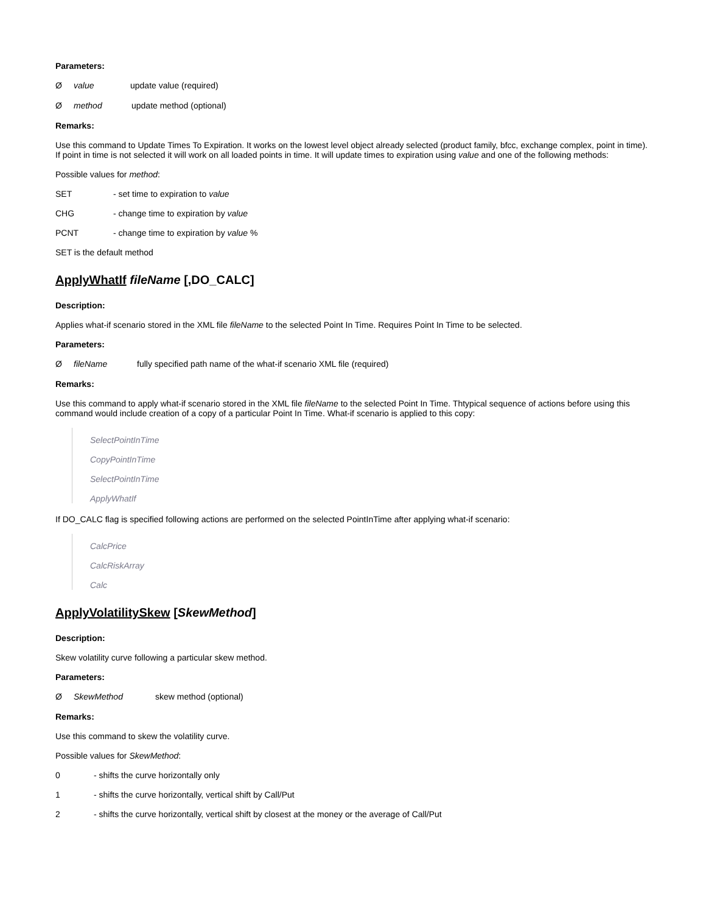Parameters:
Øvalue update value (required)
Ømethod update method (optional)
Remarks:
Use this command to Update Times To Expiration. It works on the lowest level object already selected (product family, bfcc, exchange complex, point in time). If point in time is not selected it will work on all loaded points in time. It will update times to expiration using value and one of the following methods:
Possible values for method:
SET - set time to expiration to value
CHG - change time to expiration by value
PCNT - change time to expiration by value %
SET is the default method
ApplyWhatIf fileName [,DO_CALC]
Description:
Applies what-if scenario stored in the XML file fileName to the selected Point In Time. Requires Point In Time to be selected.
Parameters:
ØfileName fully specified path name of the what-if scenario XML file (required)
Remarks:
Use this command to apply what-if scenario stored in the XML file fileName to the selected Point In Time. Thtypical sequence of actions before using this command would include creation of a copy of a particular Point In Time. What-if scenario is applied to this copy:
SelectPointInTime
CopyPointInTime
SelectPointInTime
ApplyWhatIf
If DO_CALC flag is specified following actions are performed on the selected PointInTime after applying what-if scenario:
CalcPrice
CalcRiskArray
Calc
ApplyVolatilitySkew [SkewMethod]
Description:
Skew volatility curve following a particular skew method.
Parameters:
Ø SkewMethod skew method (optional)
Remarks:
Use this command to skew the volatility curve.
Possible values for SkewMethod:
0 - shifts the curve horizontally only
1 - shifts the curve horizontally, vertical shift by Call/Put
2 - shifts the curve horizontally, vertical shift by closest at the money or the average of Call/Put